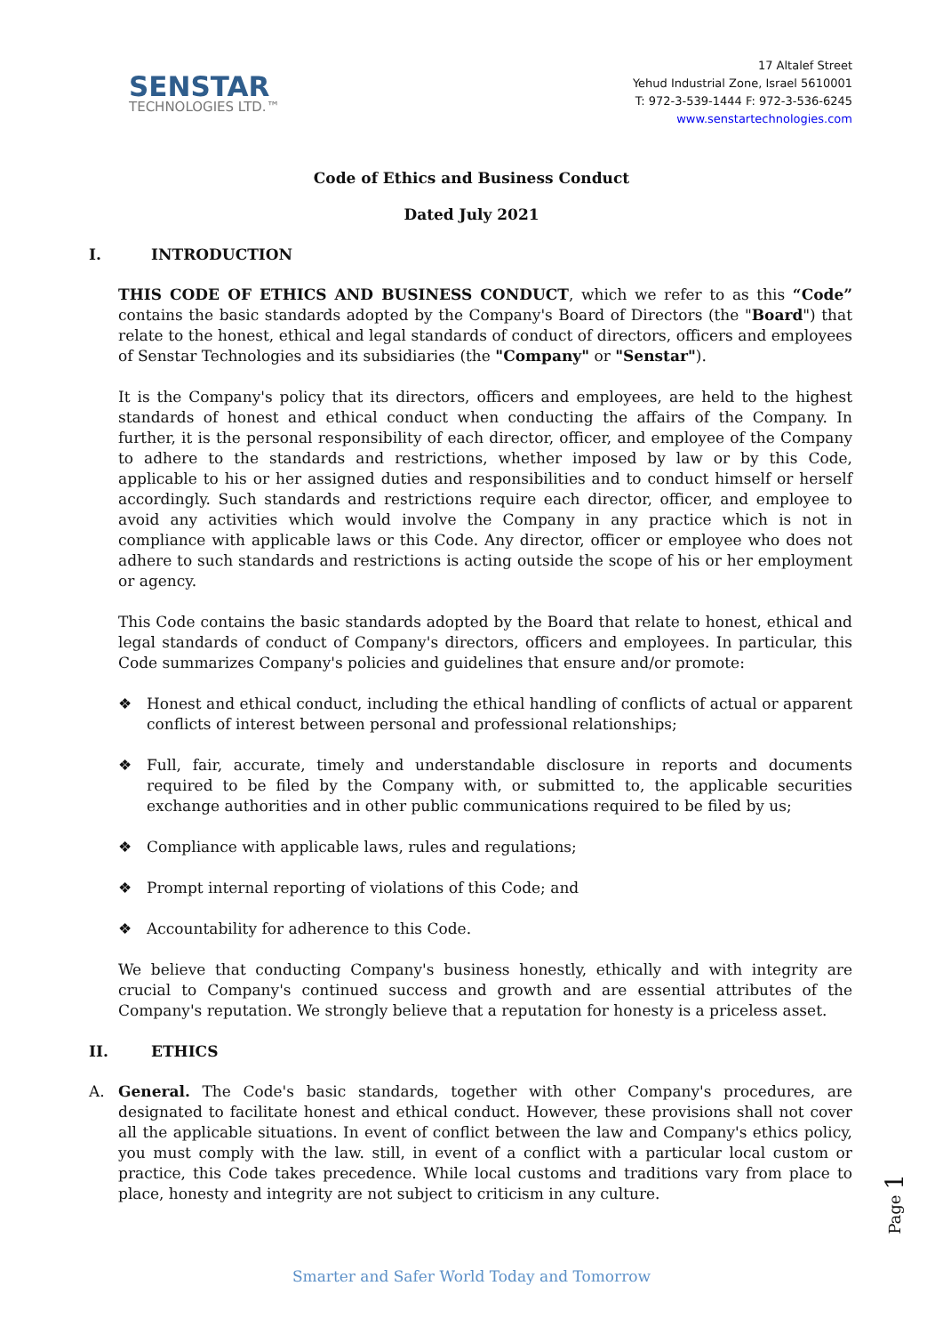SENSTAR
TECHNOLOGIES LTD.™
17 Altalef Street
Yehud Industrial Zone, Israel 5610001
T: 972-3-539-1444 F: 972-3-536-6245
www.senstartechnologies.com
Code of Ethics and Business Conduct
Dated July 2021
I. INTRODUCTION
THIS CODE OF ETHICS AND BUSINESS CONDUCT, which we refer to as this “Code” contains the basic standards adopted by the Company's Board of Directors (the "Board") that relate to the honest, ethical and legal standards of conduct of directors, officers and employees of Senstar Technologies and its subsidiaries (the "Company" or "Senstar").
It is the Company's policy that its directors, officers and employees, are held to the highest standards of honest and ethical conduct when conducting the affairs of the Company. In further, it is the personal responsibility of each director, officer, and employee of the Company to adhere to the standards and restrictions, whether imposed by law or by this Code, applicable to his or her assigned duties and responsibilities and to conduct himself or herself accordingly. Such standards and restrictions require each director, officer, and employee to avoid any activities which would involve the Company in any practice which is not in compliance with applicable laws or this Code. Any director, officer or employee who does not adhere to such standards and restrictions is acting outside the scope of his or her employment or agency.
This Code contains the basic standards adopted by the Board that relate to honest, ethical and legal standards of conduct of Company's directors, officers and employees. In particular, this Code summarizes Company's policies and guidelines that ensure and/or promote:
❖ Honest and ethical conduct, including the ethical handling of conflicts of actual or apparent conflicts of interest between personal and professional relationships;
❖ Full, fair, accurate, timely and understandable disclosure in reports and documents required to be filed by the Company with, or submitted to, the applicable securities exchange authorities and in other public communications required to be filed by us;
❖ Compliance with applicable laws, rules and regulations;
❖ Prompt internal reporting of violations of this Code; and
❖ Accountability for adherence to this Code.
We believe that conducting Company's business honestly, ethically and with integrity are crucial to Company's continued success and growth and are essential attributes of the Company's reputation. We strongly believe that a reputation for honesty is a priceless asset.
II. ETHICS
A. General. The Code's basic standards, together with other Company's procedures, are designated to facilitate honest and ethical conduct. However, these provisions shall not cover all the applicable situations. In event of conflict between the law and Company's ethics policy, you must comply with the law. still, in event of a conflict with a particular local custom or practice, this Code takes precedence. While local customs and traditions vary from place to place, honesty and integrity are not subject to criticism in any culture.
Page 1
Smarter and Safer World Today and Tomorrow